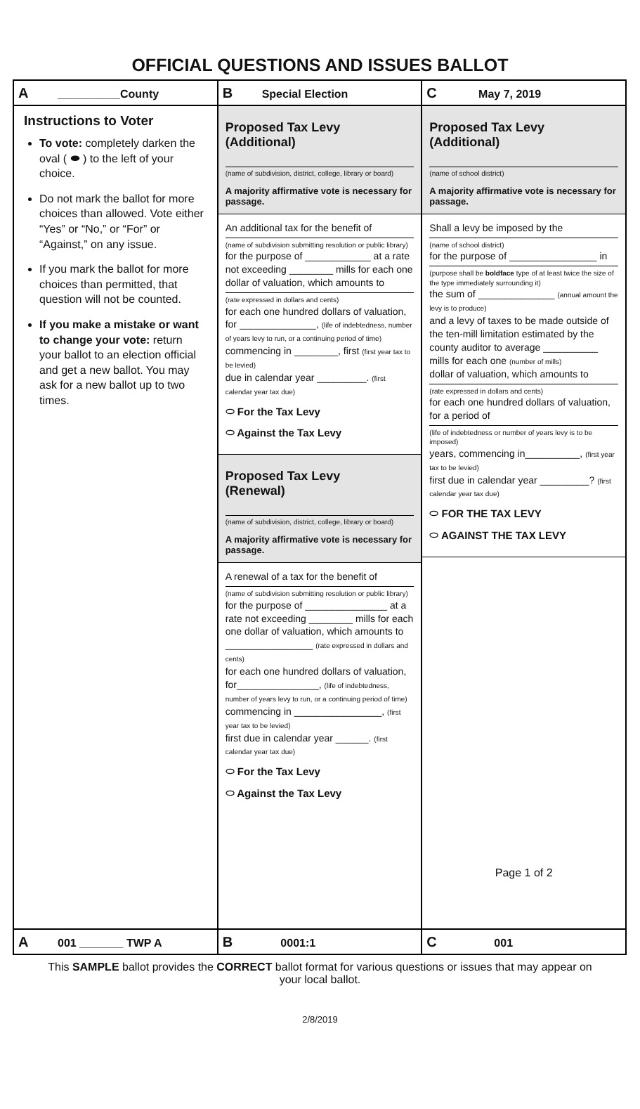OFFICIAL QUESTIONS AND ISSUES BALLOT
| A __________County | B Special Election | C May 7, 2019 |
| Instructions to Voter To vote: completely darken the oval ( ⬬ ) to the left of your choice. Do not mark the ballot for more choices than allowed. Vote either “Yes” or “No,” or “For” or “Against,” on any issue. If you mark the ballot for more choices than permitted, that question will not be counted. If you make a mistake or want to change your vote: return your ballot to an election official and get a new ballot. You may ask for a new ballot up to two times. | Proposed Tax Levy (Additional) (name of subdivision, district, college, library or board) A majority affirmative vote is necessary for passage. An additional tax for the benefit of (name of subdivision submitting resolution or public library) for the purpose of ____________ at a rate not exceeding ________ mills for each one dollar of valuation, which amounts to (rate expressed in dollars and cents) for each one hundred dollars of valuation, for ______________, (life of indebtedness, number of years levy to run, or a continuing period of time) commencing in ________, first (first year tax to be levied) due in calendar year _________. (first calendar year tax due) ⬭ For the Tax Levy ⬭ Against the Tax Levy Proposed Tax Levy (Renewal) (name of subdivision, district, college, library or board) A majority affirmative vote is necessary for passage. A renewal of a tax for the benefit of (name of subdivision submitting resolution or public library) for the purpose of _______________ at a rate not exceeding ________ mills for each one dollar of valuation, which amounts to ________________ (rate expressed in dollars and cents) for each one hundred dollars of valuation, for_______________, (life of indebtedness, number of years levy to run, or a continuing period of time) commencing in ________________, (first year tax to be levied) first due in calendar year ______. (first calendar year tax due) ⬭ For the Tax Levy ⬭ Against the Tax Levy | Proposed Tax Levy (Additional) (name of school district) A majority affirmative vote is necessary for passage. Shall a levy be imposed by the (name of school district) for the purpose of ________________ in (purpose shall be boldface type of at least twice the size of the type immediately surrounding it) the sum of ______________ (annual amount the levy is to produce) and a levy of taxes to be made outside of the ten-mill limitation estimated by the county auditor to average __________ mills for each one (number of mills) dollar of valuation, which amounts to (rate expressed in dollars and cents) for each one hundred dollars of valuation, for a period of (life of indebtedness or number of years levy is to be imposed) years, commencing in__________, (first year tax to be levied) first due in calendar year _________? (first calendar year tax due) ⬭ FOR THE TAX LEVY ⬭ AGAINST THE TAX LEVY Page 1 of 2 |
| A 001 _______ TWP A | B 0001:1 | C 001 |
This SAMPLE ballot provides the CORRECT ballot format for various questions or issues that may appear on your local ballot.
2/8/2019